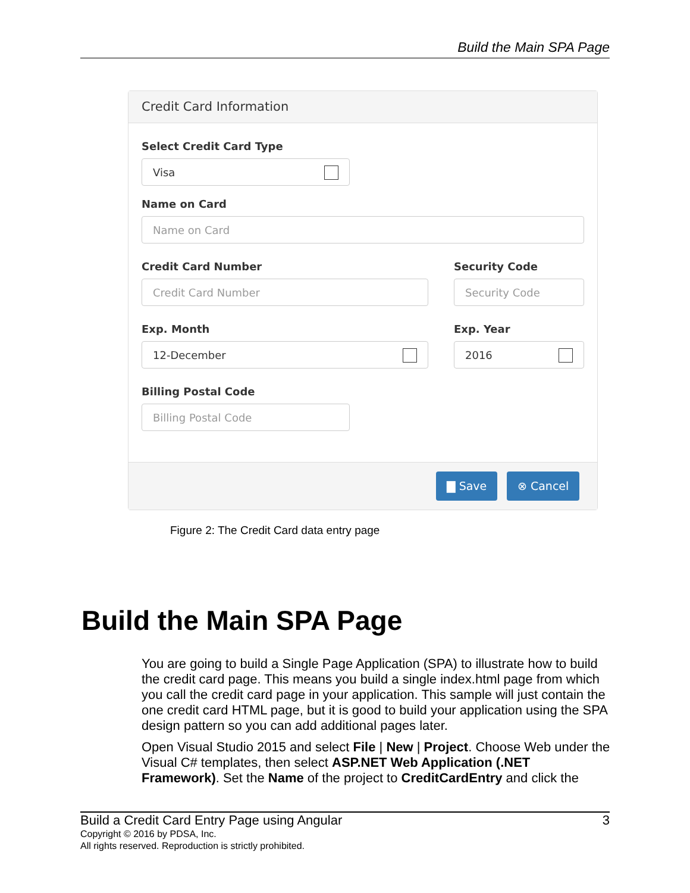Build the Main SPA Page
Credit Card Information
Select Credit Card Type
Visa
Name on Card
Name on Card
Credit Card Number
Credit Card Number
Security Code
Security Code
Exp. Month
12-December
Exp. Year
2016
Billing Postal Code
Billing Postal Code
▇ Save ⊗ Cancel
Figure 2: The Credit Card data entry page
Build the Main SPA Page
You are going to build a Single Page Application (SPA) to illustrate how to build the credit card page. This means you build a single index.html page from which you call the credit card page in your application. This sample will just contain the one credit card HTML page, but it is good to build your application using the SPA design pattern so you can add additional pages later.
Open Visual Studio 2015 and select File | New | Project. Choose Web under the Visual C# templates, then select ASP.NET Web Application (.NET Framework). Set the Name of the project to CreditCardEntry and click the
Build a Credit Card Entry Page using Angular 3
Copyright © 2016 by PDSA, Inc.
All rights reserved. Reproduction is strictly prohibited.